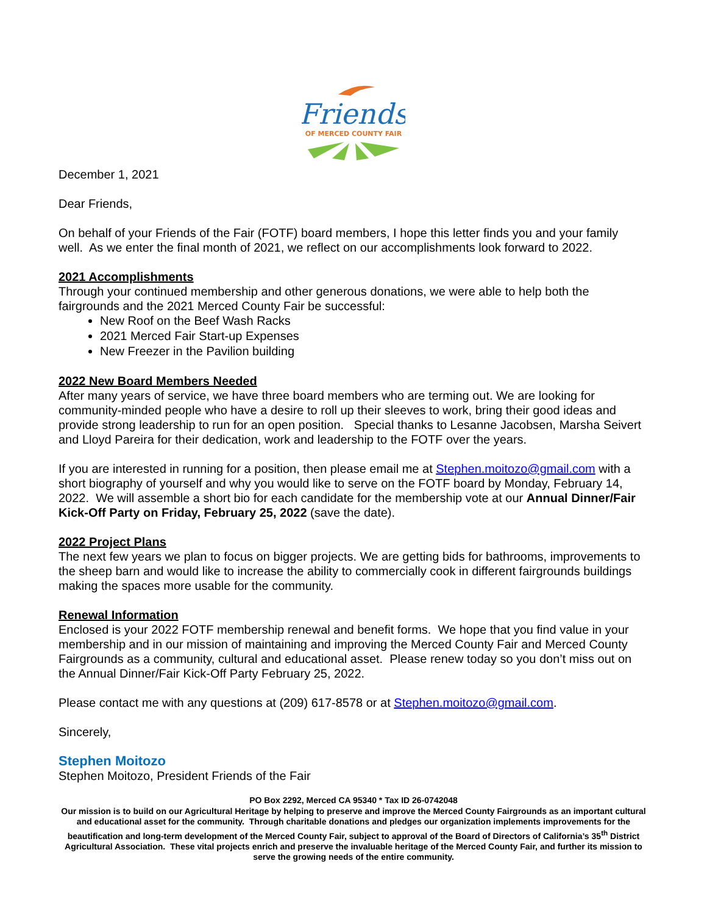Friends
OF MERCED COUNTY FAIR
December 1, 2021
Dear Friends,
On behalf of your Friends of the Fair (FOTF) board members, I hope this letter finds you and your family well. As we enter the final month of 2021, we reflect on our accomplishments look forward to 2022.
2021 Accomplishments
Through your continued membership and other generous donations, we were able to help both the fairgrounds and the 2021 Merced County Fair be successful:
New Roof on the Beef Wash Racks
2021 Merced Fair Start-up Expenses
New Freezer in the Pavilion building
2022 New Board Members Needed
After many years of service, we have three board members who are terming out. We are looking for community-minded people who have a desire to roll up their sleeves to work, bring their good ideas and provide strong leadership to run for an open position. Special thanks to Lesanne Jacobsen, Marsha Seivert and Lloyd Pareira for their dedication, work and leadership to the FOTF over the years.
If you are interested in running for a position, then please email me at Stephen.moitozo@gmail.com with a short biography of yourself and why you would like to serve on the FOTF board by Monday, February 14, 2022. We will assemble a short bio for each candidate for the membership vote at our Annual Dinner/Fair Kick-Off Party on Friday, February 25, 2022 (save the date).
2022 Project Plans
The next few years we plan to focus on bigger projects. We are getting bids for bathrooms, improvements to the sheep barn and would like to increase the ability to commercially cook in different fairgrounds buildings making the spaces more usable for the community.
Renewal Information
Enclosed is your 2022 FOTF membership renewal and benefit forms. We hope that you find value in your membership and in our mission of maintaining and improving the Merced County Fair and Merced County Fairgrounds as a community, cultural and educational asset. Please renew today so you don’t miss out on the Annual Dinner/Fair Kick-Off Party February 25, 2022.
Please contact me with any questions at (209) 617-8578 or at Stephen.moitozo@gmail.com.
Sincerely,
Stephen Moitozo
Stephen Moitozo, President Friends of the Fair
PO Box 2292, Merced CA 95340 * Tax ID 26-0742048
Our mission is to build on our Agricultural Heritage by helping to preserve and improve the Merced County Fairgrounds as an important cultural and educational asset for the community. Through charitable donations and pledges our organization implements improvements for the beautification and long-term development of the Merced County Fair, subject to approval of the Board of Directors of California’s 35<sup>th</sup> District Agricultural Association. These vital projects enrich and preserve the invaluable heritage of the Merced County Fair, and further its mission to serve the growing needs of the entire community.